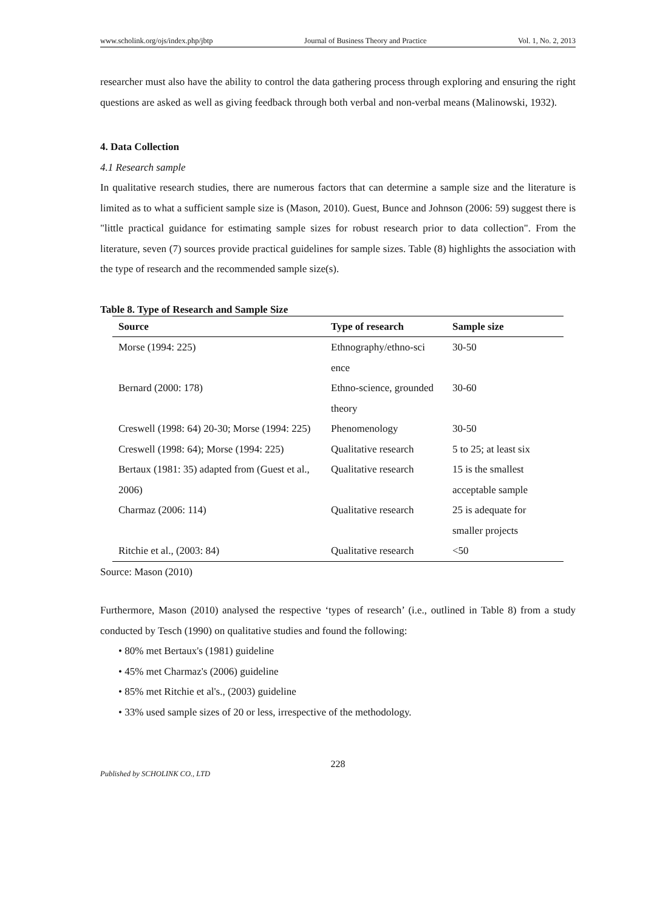www.scholink.org/ojs/index.php/jbtp Journal of Business Theory and Practice Vol. 1, No. 2, 2013
researcher must also have the ability to control the data gathering process through exploring and ensuring the right questions are asked as well as giving feedback through both verbal and non-verbal means (Malinowski, 1932).
4. Data Collection
4.1 Research sample
In qualitative research studies, there are numerous factors that can determine a sample size and the literature is limited as to what a sufficient sample size is (Mason, 2010). Guest, Bunce and Johnson (2006: 59) suggest there is "little practical guidance for estimating sample sizes for robust research prior to data collection". From the literature, seven (7) sources provide practical guidelines for sample sizes. Table (8) highlights the association with the type of research and the recommended sample size(s).
Table 8. Type of Research and Sample Size
| Source | Type of research | Sample size |
| --- | --- | --- |
| Morse (1994: 225) | Ethnography/ethno-sci ence | 30-50 |
| Bernard (2000: 178) | Ethno-science, grounded theory | 30-60 |
| Creswell (1998: 64) 20-30; Morse (1994: 225) | Phenomenology | 30-50 |
| Creswell (1998: 64); Morse (1994: 225) | Qualitative research | 5 to 25; at least six |
| Bertaux (1981: 35) adapted from (Guest et al., 2006) | Qualitative research | 15 is the smallest acceptable sample |
| Charmaz (2006: 114) | Qualitative research | 25 is adequate for smaller projects |
| Ritchie et al., (2003: 84) | Qualitative research | <50 |
Source: Mason (2010)
Furthermore, Mason (2010) analysed the respective ‘types of research’ (i.e., outlined in Table 8) from a study conducted by Tesch (1990) on qualitative studies and found the following:
• 80% met Bertaux's (1981) guideline
• 45% met Charmaz's (2006) guideline
• 85% met Ritchie et al's., (2003) guideline
• 33% used sample sizes of 20 or less, irrespective of the methodology.
228
Published by SCHOLINK CO., LTD